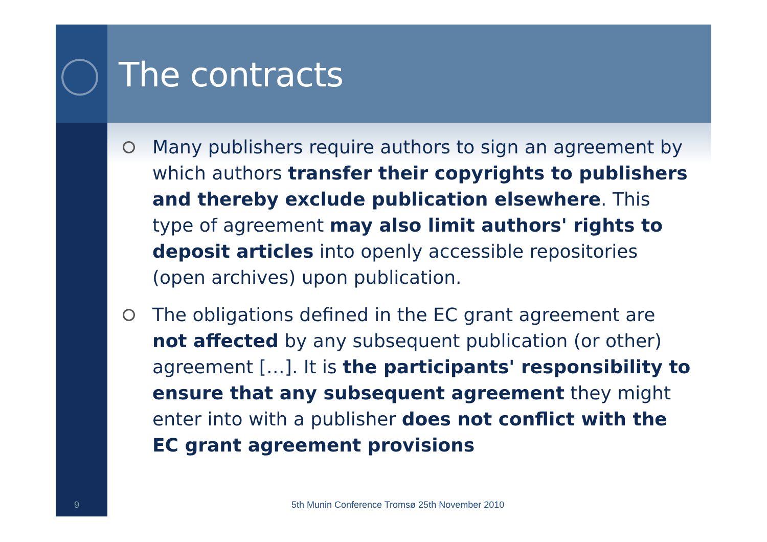The contracts
Many publishers require authors to sign an agreement by which authors transfer their copyrights to publishers and thereby exclude publication elsewhere. This type of agreement may also limit authors' rights to deposit articles into openly accessible repositories (open archives) upon publication.
The obligations defined in the EC grant agreement are not affected by any subsequent publication (or other) agreement […]. It is the participants' responsibility to ensure that any subsequent agreement they might enter into with a publisher does not conflict with the EC grant agreement provisions
9
5th Munin Conference Tromsø 25th November 2010